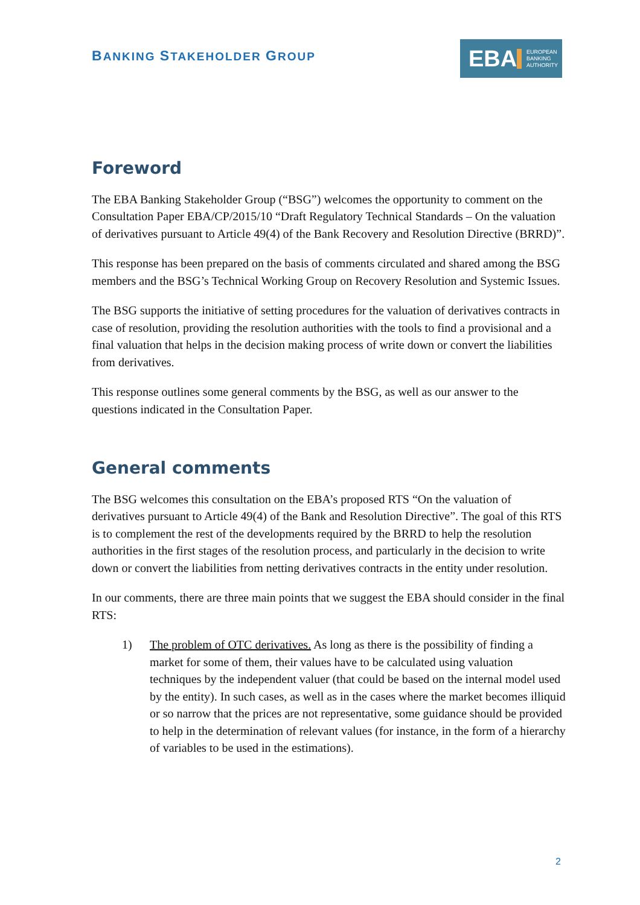BANKING STAKEHOLDER GROUP
EBA
EUROPEAN
BANKING
AUTHORITY
Foreword
The EBA Banking Stakeholder Group (“BSG”) welcomes the opportunity to comment on the Consultation Paper EBA/CP/2015/10 “Draft Regulatory Technical Standards – On the valuation of derivatives pursuant to Article 49(4) of the Bank Recovery and Resolution Directive (BRRD)”.
This response has been prepared on the basis of comments circulated and shared among the BSG members and the BSG’s Technical Working Group on Recovery Resolution and Systemic Issues.
The BSG supports the initiative of setting procedures for the valuation of derivatives contracts in case of resolution, providing the resolution authorities with the tools to find a provisional and a final valuation that helps in the decision making process of write down or convert the liabilities from derivatives.
This response outlines some general comments by the BSG, as well as our answer to the questions indicated in the Consultation Paper.
General comments
The BSG welcomes this consultation on the EBA’s proposed RTS “On the valuation of derivatives pursuant to Article 49(4) of the Bank and Resolution Directive”. The goal of this RTS is to complement the rest of the developments required by the BRRD to help the resolution authorities in the first stages of the resolution process, and particularly in the decision to write down or convert the liabilities from netting derivatives contracts in the entity under resolution.
In our comments, there are three main points that we suggest the EBA should consider in the final RTS:
1) The problem of OTC derivatives. As long as there is the possibility of finding a market for some of them, their values have to be calculated using valuation techniques by the independent valuer (that could be based on the internal model used by the entity). In such cases, as well as in the cases where the market becomes illiquid or so narrow that the prices are not representative, some guidance should be provided to help in the determination of relevant values (for instance, in the form of a hierarchy of variables to be used in the estimations).
2